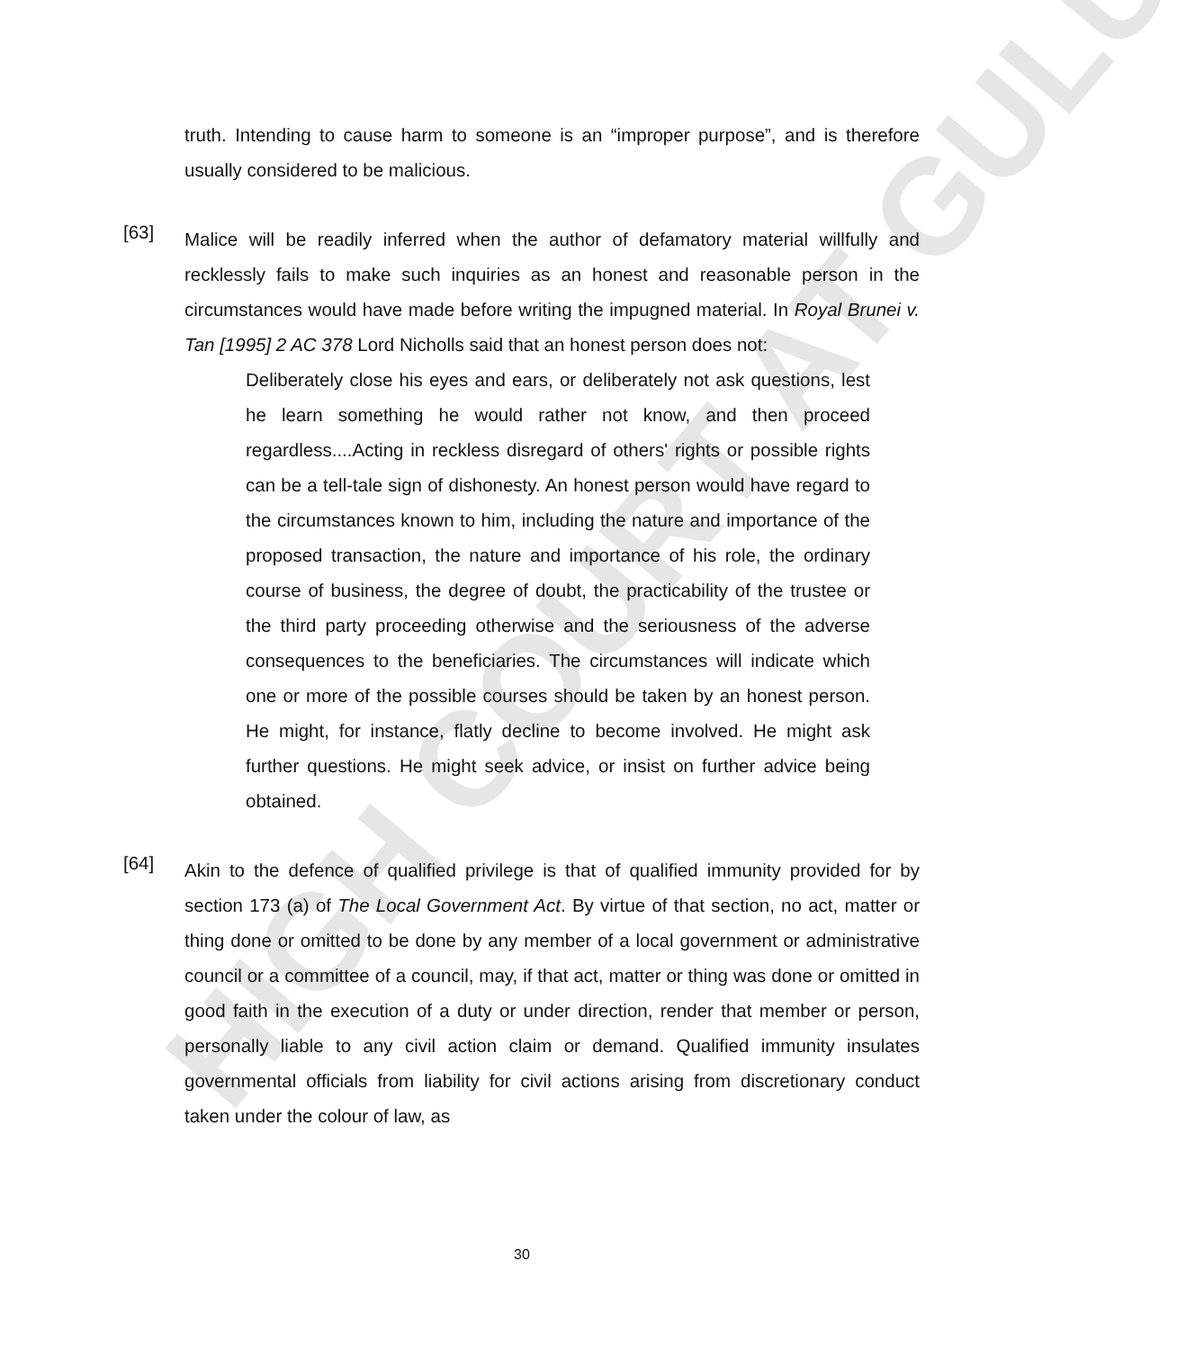HIGH COURT AT GULU
truth. Intending to cause harm to someone is an “improper purpose”, and is therefore usually considered to be malicious.
[63]
Malice will be readily inferred when the author of defamatory material willfully and recklessly fails to make such inquiries as an honest and reasonable person in the circumstances would have made before writing the impugned material. In Royal Brunei v. Tan [1995] 2 AC 378 Lord Nicholls said that an honest person does not:
Deliberately close his eyes and ears, or deliberately not ask questions, lest he learn something he would rather not know, and then proceed regardless....Acting in reckless disregard of others' rights or possible rights can be a tell-tale sign of dishonesty. An honest person would have regard to the circumstances known to him, including the nature and importance of the proposed transaction, the nature and importance of his role, the ordinary course of business, the degree of doubt, the practicability of the trustee or the third party proceeding otherwise and the seriousness of the adverse consequences to the beneficiaries. The circumstances will indicate which one or more of the possible courses should be taken by an honest person. He might, for instance, flatly decline to become involved. He might ask further questions. He might seek advice, or insist on further advice being obtained.
[64]
Akin to the defence of qualified privilege is that of qualified immunity provided for by section 173 (a) of The Local Government Act. By virtue of that section, no act, matter or thing done or omitted to be done by any member of a local government or administrative council or a committee of a council, may, if that act, matter or thing was done or omitted in good faith in the execution of a duty or under direction, render that member or person, personally liable to any civil action claim or demand. Qualified immunity insulates governmental officials from liability for civil actions arising from discretionary conduct taken under the colour of law, as
30